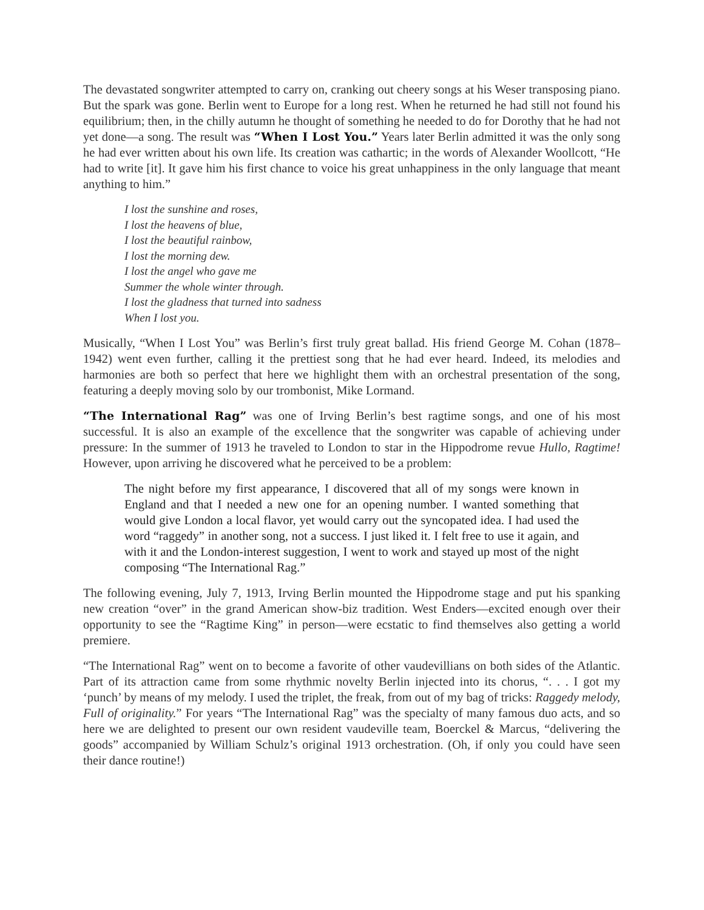The devastated songwriter attempted to carry on, cranking out cheery songs at his Weser transposing piano. But the spark was gone. Berlin went to Europe for a long rest. When he returned he had still not found his equilibrium; then, in the chilly autumn he thought of something he needed to do for Dorothy that he had not yet done—a song. The result was “When I Lost You.” Years later Berlin admitted it was the only song he had ever written about his own life. Its creation was cathartic; in the words of Alexander Woollcott, “He had to write [it]. It gave him his first chance to voice his great unhappiness in the only language that meant anything to him.”
I lost the sunshine and roses,
I lost the heavens of blue,
I lost the beautiful rainbow,
I lost the morning dew.
I lost the angel who gave me
Summer the whole winter through.
I lost the gladness that turned into sadness
When I lost you.
Musically, “When I Lost You” was Berlin’s first truly great ballad. His friend George M. Cohan (1878–1942) went even further, calling it the prettiest song that he had ever heard. Indeed, its melodies and harmonies are both so perfect that here we highlight them with an orchestral presentation of the song, featuring a deeply moving solo by our trombonist, Mike Lormand.
“The International Rag” was one of Irving Berlin’s best ragtime songs, and one of his most successful. It is also an example of the excellence that the songwriter was capable of achieving under pressure: In the summer of 1913 he traveled to London to star in the Hippodrome revue Hullo, Ragtime! However, upon arriving he discovered what he perceived to be a problem:
The night before my first appearance, I discovered that all of my songs were known in England and that I needed a new one for an opening number. I wanted something that would give London a local flavor, yet would carry out the syncopated idea. I had used the word “raggedy” in another song, not a success. I just liked it. I felt free to use it again, and with it and the London-interest suggestion, I went to work and stayed up most of the night composing “The International Rag.”
The following evening, July 7, 1913, Irving Berlin mounted the Hippodrome stage and put his spanking new creation “over” in the grand American show-biz tradition. West Enders—excited enough over their opportunity to see the “Ragtime King” in person—were ecstatic to find themselves also getting a world premiere.
“The International Rag” went on to become a favorite of other vaudevillians on both sides of the Atlantic. Part of its attraction came from some rhythmic novelty Berlin injected into its chorus, “. . . I got my ‘punch’ by means of my melody. I used the triplet, the freak, from out of my bag of tricks: Raggedy melody, Full of originality.” For years “The International Rag” was the specialty of many famous duo acts, and so here we are delighted to present our own resident vaudeville team, Boerckel & Marcus, “delivering the goods” accompanied by William Schulz’s original 1913 orchestration. (Oh, if only you could have seen their dance routine!)